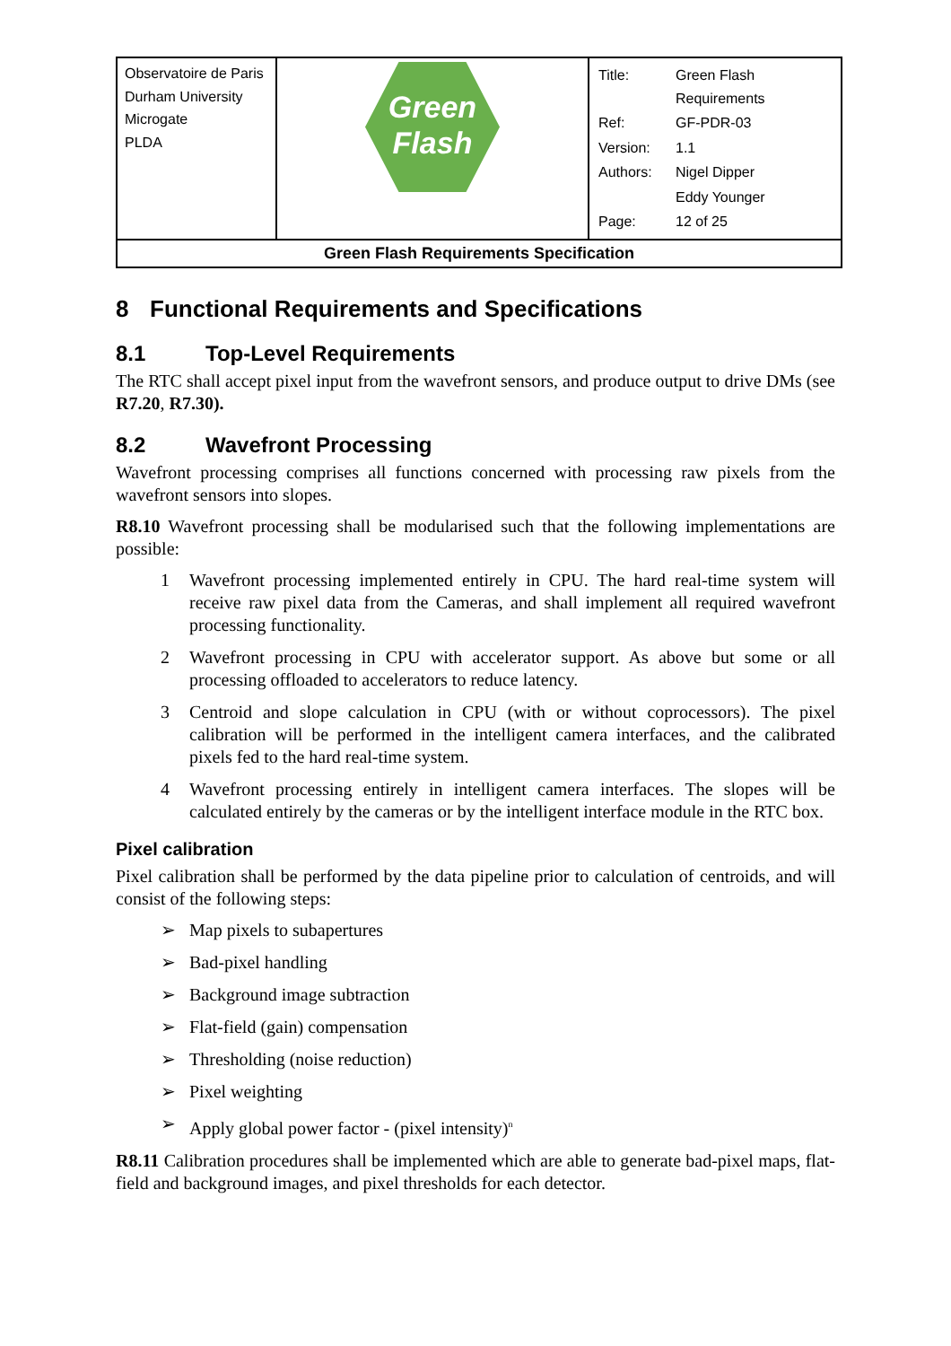| Observatoire de Paris Durham University Microgate PLDA | Green Flash | / Title: / Green Flash Requirements / / Ref: / GF-PDR-03 / / Version: / 1.1 / / Authors: / Nigel Dipper / / / Eddy Younger / / Page: / 12 of 25 / |
| Green Flash Requirements Specification | | |
8 Functional Requirements and Specifications
8.1 Top-Level Requirements
The RTC shall accept pixel input from the wavefront sensors, and produce output to drive DMs (see R7.20, R7.30).
8.2 Wavefront Processing
Wavefront processing comprises all functions concerned with processing raw pixels from the wavefront sensors into slopes.
R8.10 Wavefront processing shall be modularised such that the following implementations are possible:
1 Wavefront processing implemented entirely in CPU. The hard real-time system will receive raw pixel data from the Cameras, and shall implement all required wavefront processing functionality.
2 Wavefront processing in CPU with accelerator support. As above but some or all processing offloaded to accelerators to reduce latency.
3 Centroid and slope calculation in CPU (with or without coprocessors). The pixel calibration will be performed in the intelligent camera interfaces, and the calibrated pixels fed to the hard real-time system.
4 Wavefront processing entirely in intelligent camera interfaces. The slopes will be calculated entirely by the cameras or by the intelligent interface module in the RTC box.
Pixel calibration
Pixel calibration shall be performed by the data pipeline prior to calculation of centroids, and will consist of the following steps:
➢ Map pixels to subapertures
➢ Bad-pixel handling
➢ Background image subtraction
➢ Flat-field (gain) compensation
➢ Thresholding (noise reduction)
➢ Pixel weighting
➢ Apply global power factor - (pixel intensity)<sup>n</sup>
R8.11 Calibration procedures shall be implemented which are able to generate bad-pixel maps, flat-field and background images, and pixel thresholds for each detector.